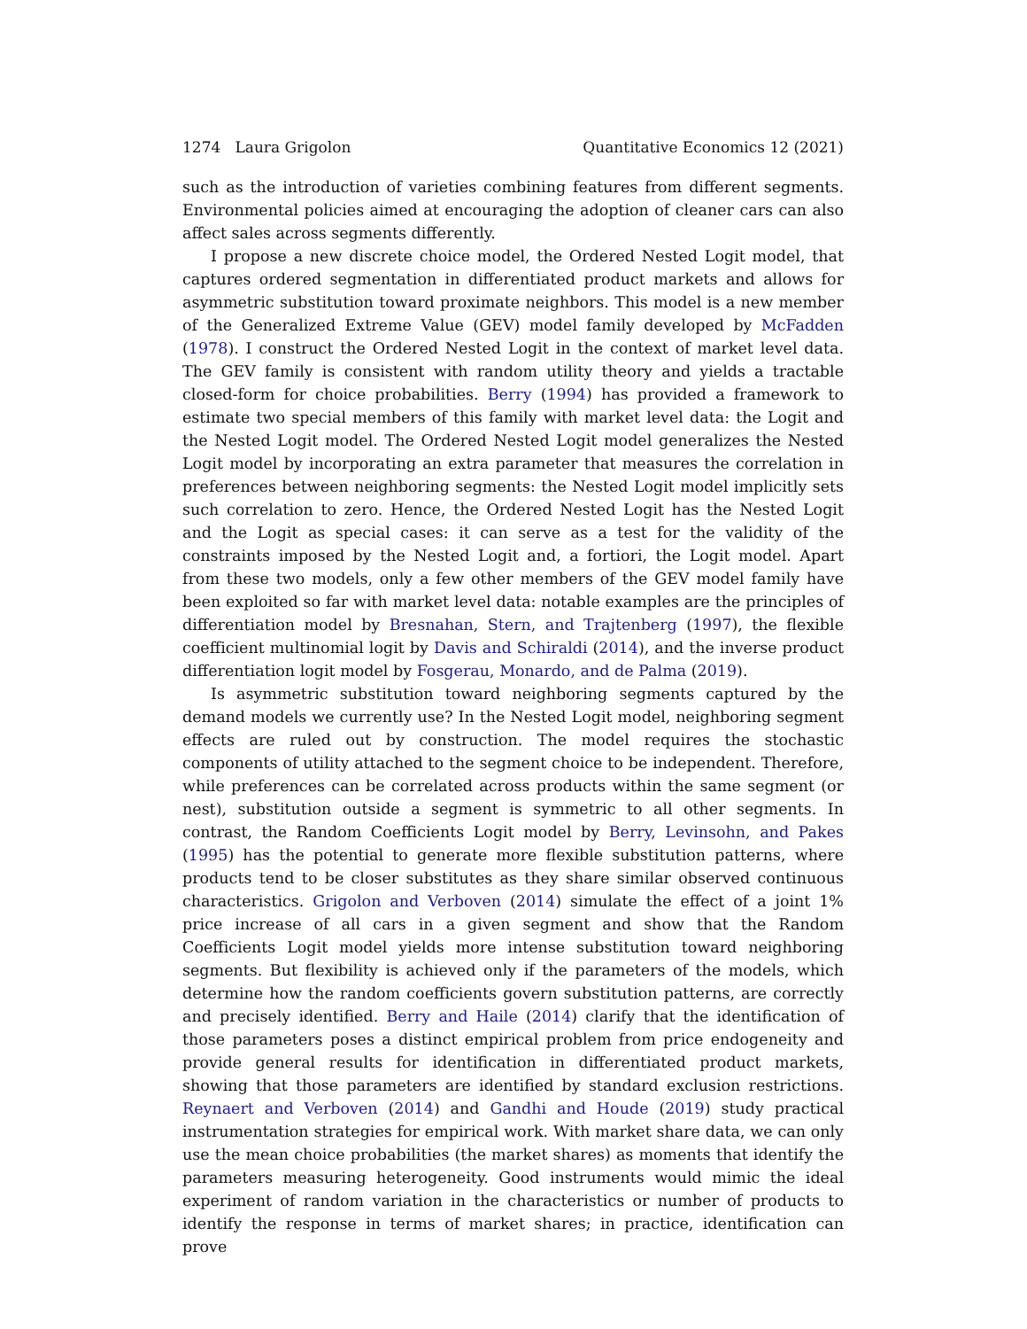1274 Laura Grigolon Quantitative Economics 12 (2021)
such as the introduction of varieties combining features from different segments. Environmental policies aimed at encouraging the adoption of cleaner cars can also affect sales across segments differently.
I propose a new discrete choice model, the Ordered Nested Logit model, that captures ordered segmentation in differentiated product markets and allows for asymmetric substitution toward proximate neighbors. This model is a new member of the Generalized Extreme Value (GEV) model family developed by McFadden (1978). I construct the Ordered Nested Logit in the context of market level data. The GEV family is consistent with random utility theory and yields a tractable closed-form for choice probabilities. Berry (1994) has provided a framework to estimate two special members of this family with market level data: the Logit and the Nested Logit model. The Ordered Nested Logit model generalizes the Nested Logit model by incorporating an extra parameter that measures the correlation in preferences between neighboring segments: the Nested Logit model implicitly sets such correlation to zero. Hence, the Ordered Nested Logit has the Nested Logit and the Logit as special cases: it can serve as a test for the validity of the constraints imposed by the Nested Logit and, a fortiori, the Logit model. Apart from these two models, only a few other members of the GEV model family have been exploited so far with market level data: notable examples are the principles of differentiation model by Bresnahan, Stern, and Trajtenberg (1997), the flexible coefficient multinomial logit by Davis and Schiraldi (2014), and the inverse product differentiation logit model by Fosgerau, Monardo, and de Palma (2019).
Is asymmetric substitution toward neighboring segments captured by the demand models we currently use? In the Nested Logit model, neighboring segment effects are ruled out by construction. The model requires the stochastic components of utility attached to the segment choice to be independent. Therefore, while preferences can be correlated across products within the same segment (or nest), substitution outside a segment is symmetric to all other segments. In contrast, the Random Coefficients Logit model by Berry, Levinsohn, and Pakes (1995) has the potential to generate more flexible substitution patterns, where products tend to be closer substitutes as they share similar observed continuous characteristics. Grigolon and Verboven (2014) simulate the effect of a joint 1% price increase of all cars in a given segment and show that the Random Coefficients Logit model yields more intense substitution toward neighboring segments. But flexibility is achieved only if the parameters of the models, which determine how the random coefficients govern substitution patterns, are correctly and precisely identified. Berry and Haile (2014) clarify that the identification of those parameters poses a distinct empirical problem from price endogeneity and provide general results for identification in differentiated product markets, showing that those parameters are identified by standard exclusion restrictions. Reynaert and Verboven (2014) and Gandhi and Houde (2019) study practical instrumentation strategies for empirical work. With market share data, we can only use the mean choice probabilities (the market shares) as moments that identify the parameters measuring heterogeneity. Good instruments would mimic the ideal experiment of random variation in the characteristics or number of products to identify the response in terms of market shares; in practice, identification can prove